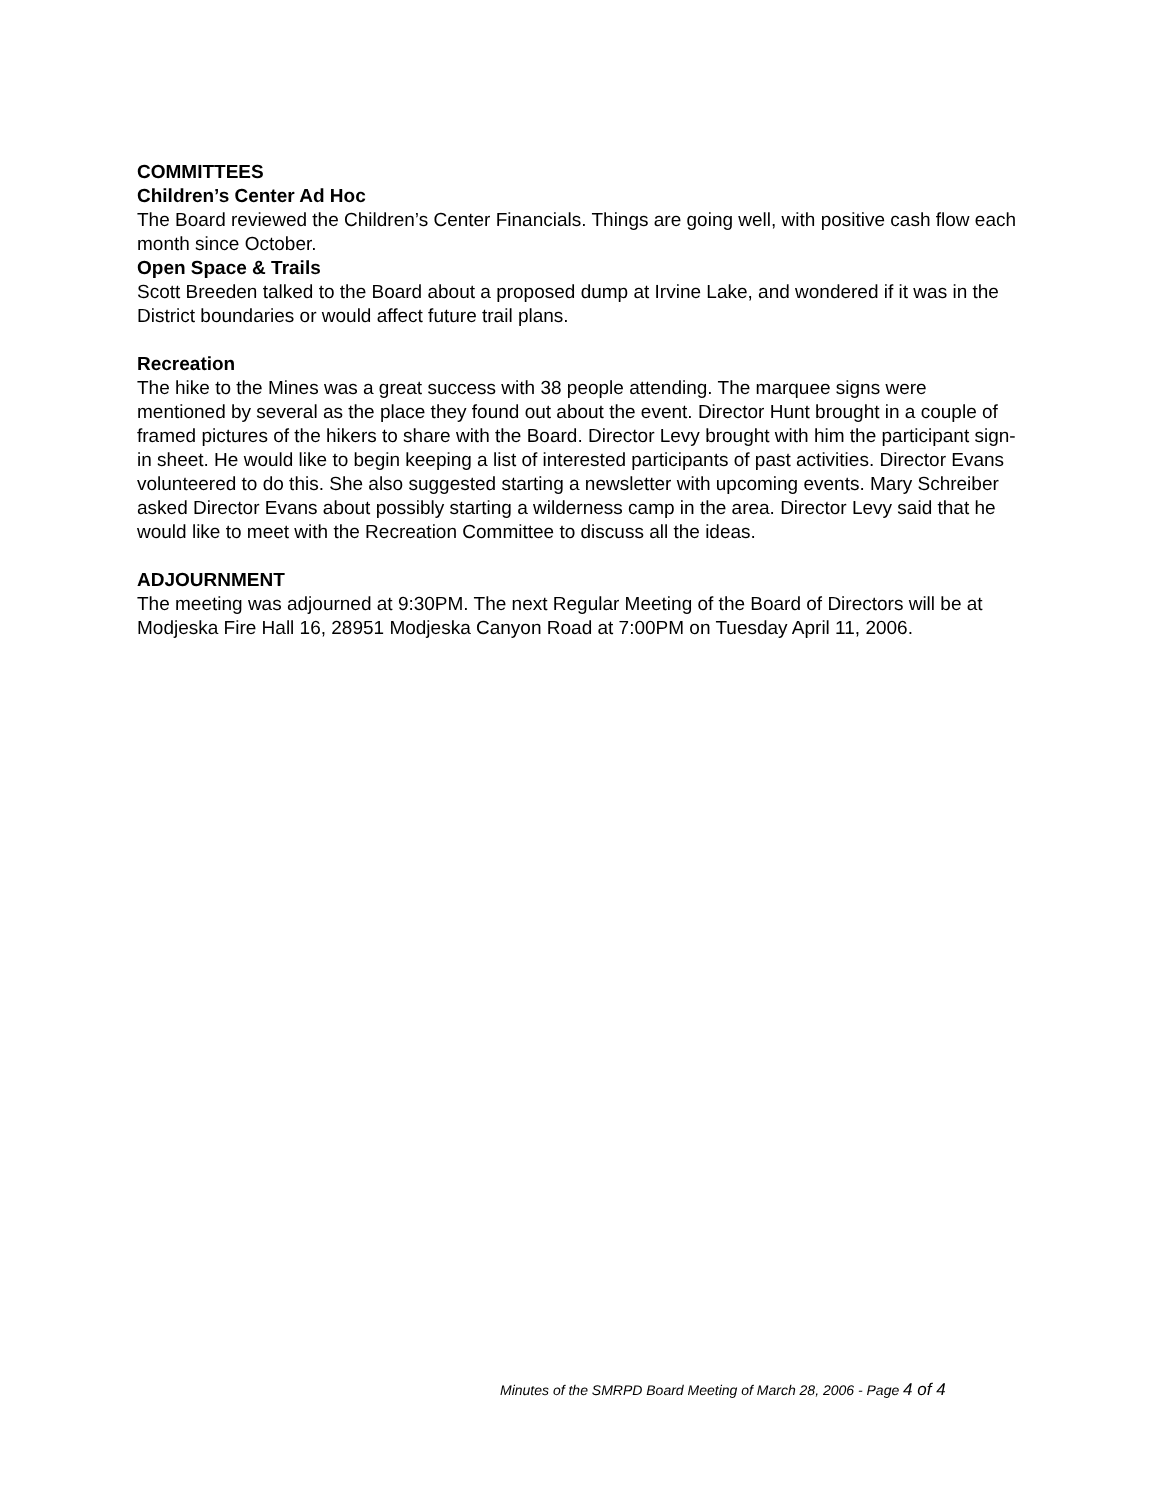COMMITTEES
Children’s Center Ad Hoc
The Board reviewed the Children’s Center Financials. Things are going well, with positive cash flow each month since October.
Open Space & Trails
Scott Breeden talked to the Board about a proposed dump at Irvine Lake, and wondered if it was in the District boundaries or would affect future trail plans.
Recreation
The hike to the Mines was a great success with 38 people attending. The marquee signs were mentioned by several as the place they found out about the event. Director Hunt brought in a couple of framed pictures of the hikers to share with the Board. Director Levy brought with him the participant sign-in sheet. He would like to begin keeping a list of interested participants of past activities. Director Evans volunteered to do this. She also suggested starting a newsletter with upcoming events. Mary Schreiber asked Director Evans about possibly starting a wilderness camp in the area. Director Levy said that he would like to meet with the Recreation Committee to discuss all the ideas.
ADJOURNMENT
The meeting was adjourned at 9:30PM. The next Regular Meeting of the Board of Directors will be at Modjeska Fire Hall 16, 28951 Modjeska Canyon Road at 7:00PM on Tuesday April 11, 2006.
Minutes of the SMRPD Board Meeting of March 28, 2006 - Page 4 of 4